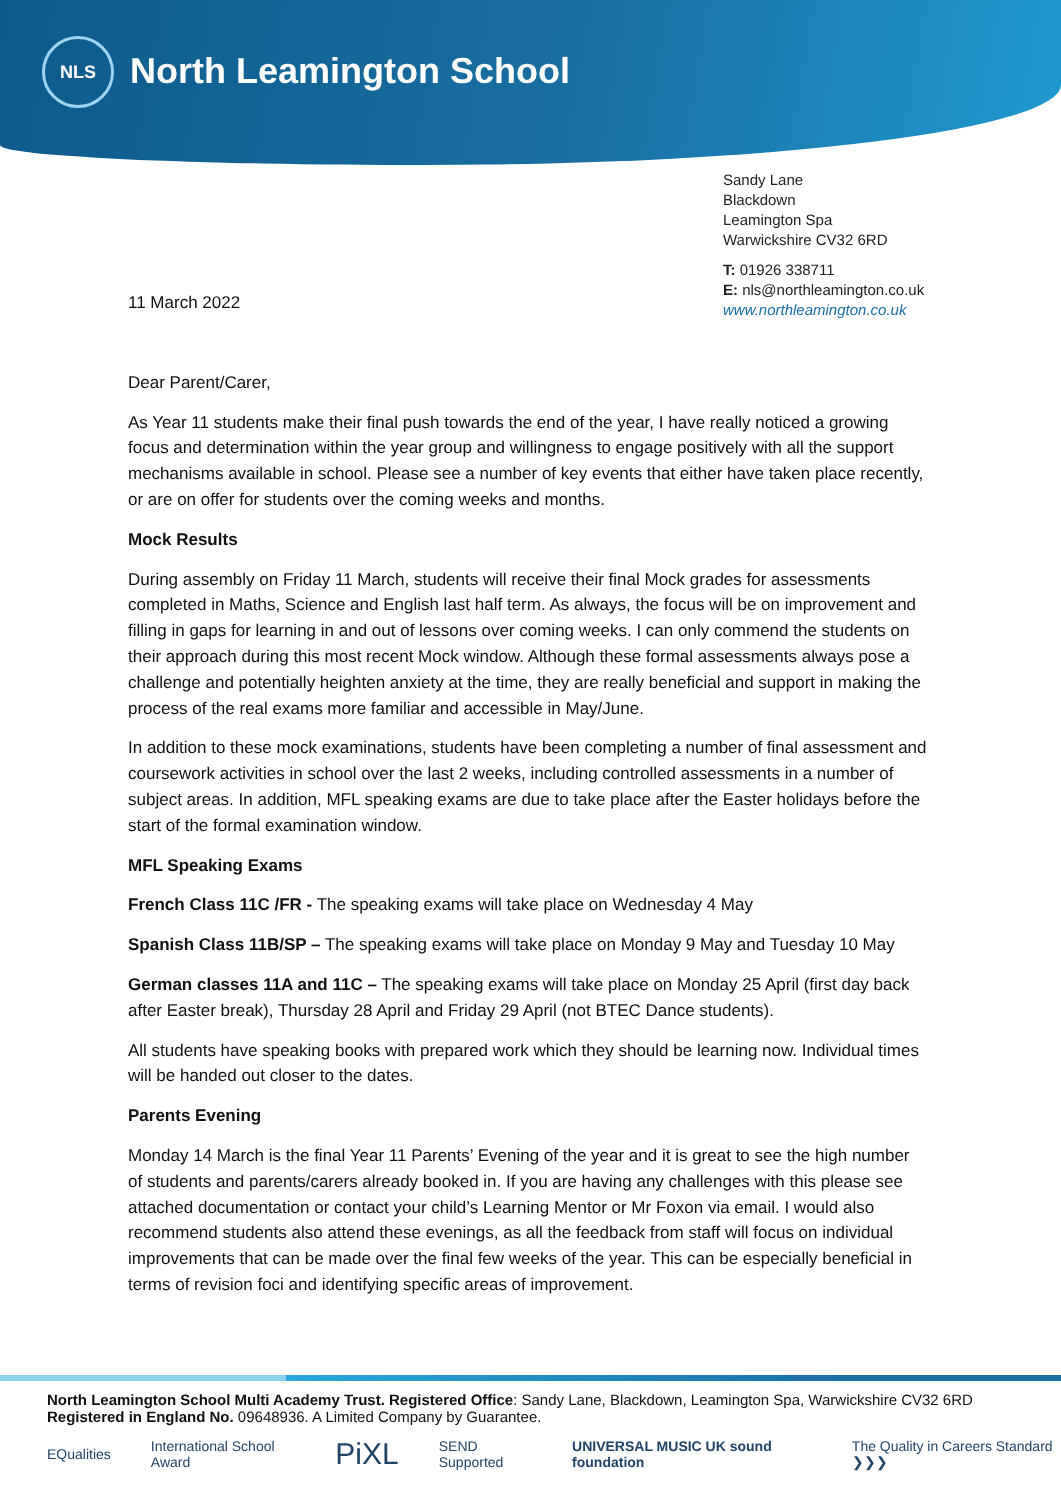NLS
North Leamington School
Sandy Lane
Blackdown
Leamington Spa
Warwickshire CV32 6RD
T: 01926 338711
E: nls@northleamington.co.uk
www.northleamington.co.uk
11 March 2022
Dear Parent/Carer,
As Year 11 students make their final push towards the end of the year, I have really noticed a growing focus and determination within the year group and willingness to engage positively with all the support mechanisms available in school. Please see a number of key events that either have taken place recently, or are on offer for students over the coming weeks and months.
Mock Results
During assembly on Friday 11 March, students will receive their final Mock grades for assessments completed in Maths, Science and English last half term. As always, the focus will be on improvement and filling in gaps for learning in and out of lessons over coming weeks. I can only commend the students on their approach during this most recent Mock window. Although these formal assessments always pose a challenge and potentially heighten anxiety at the time, they are really beneficial and support in making the process of the real exams more familiar and accessible in May/June.
In addition to these mock examinations, students have been completing a number of final assessment and coursework activities in school over the last 2 weeks, including controlled assessments in a number of subject areas. In addition, MFL speaking exams are due to take place after the Easter holidays before the start of the formal examination window.
MFL Speaking Exams
French Class 11C /FR - The speaking exams will take place on Wednesday 4 May
Spanish Class 11B/SP – The speaking exams will take place on Monday 9 May and Tuesday 10 May
German classes 11A and 11C – The speaking exams will take place on Monday 25 April (first day back after Easter break), Thursday 28 April and Friday 29 April (not BTEC Dance students).
All students have speaking books with prepared work which they should be learning now. Individual times will be handed out closer to the dates.
Parents Evening
Monday 14 March is the final Year 11 Parents’ Evening of the year and it is great to see the high number of students and parents/carers already booked in. If you are having any challenges with this please see attached documentation or contact your child’s Learning Mentor or Mr Foxon via email. I would also recommend students also attend these evenings, as all the feedback from staff will focus on individual improvements that can be made over the final few weeks of the year. This can be especially beneficial in terms of revision foci and identifying specific areas of improvement.
North Leamington School Multi Academy Trust. Registered Office: Sandy Lane, Blackdown, Leamington Spa, Warwickshire CV32 6RD
Registered in England No. 09648936. A Limited Company by Guarantee.
EQualities International School Award PiXL SEND Supported UNIVERSAL MUSIC UK sound foundation The Quality in Careers Standard ❯❯❯